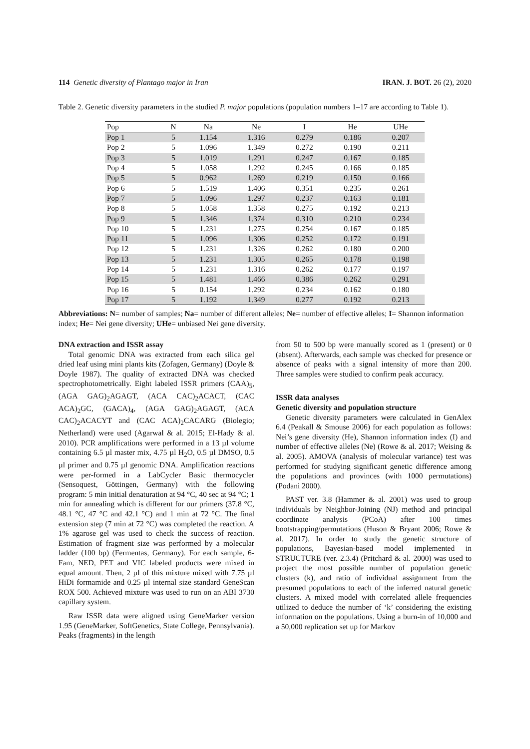114 Genetic diversity of Plantago major in Iran IRAN. J. BOT. 26 (2), 2020
Table 2. Genetic diversity parameters in the studied P. major populations (population numbers 1–17 are according to Table 1).
| Pop | N | Na | Ne | I | He | UHe |
| --- | --- | --- | --- | --- | --- | --- |
| Pop 1 | 5 | 1.154 | 1.316 | 0.279 | 0.186 | 0.207 |
| Pop 2 | 5 | 1.096 | 1.349 | 0.272 | 0.190 | 0.211 |
| Pop 3 | 5 | 1.019 | 1.291 | 0.247 | 0.167 | 0.185 |
| Pop 4 | 5 | 1.058 | 1.292 | 0.245 | 0.166 | 0.185 |
| Pop 5 | 5 | 0.962 | 1.269 | 0.219 | 0.150 | 0.166 |
| Pop 6 | 5 | 1.519 | 1.406 | 0.351 | 0.235 | 0.261 |
| Pop 7 | 5 | 1.096 | 1.297 | 0.237 | 0.163 | 0.181 |
| Pop 8 | 5 | 1.058 | 1.358 | 0.275 | 0.192 | 0.213 |
| Pop 9 | 5 | 1.346 | 1.374 | 0.310 | 0.210 | 0.234 |
| Pop 10 | 5 | 1.231 | 1.275 | 0.254 | 0.167 | 0.185 |
| Pop 11 | 5 | 1.096 | 1.306 | 0.252 | 0.172 | 0.191 |
| Pop 12 | 5 | 1.231 | 1.326 | 0.262 | 0.180 | 0.200 |
| Pop 13 | 5 | 1.231 | 1.305 | 0.265 | 0.178 | 0.198 |
| Pop 14 | 5 | 1.231 | 1.316 | 0.262 | 0.177 | 0.197 |
| Pop 15 | 5 | 1.481 | 1.466 | 0.386 | 0.262 | 0.291 |
| Pop 16 | 5 | 0.154 | 1.292 | 0.234 | 0.162 | 0.180 |
| Pop 17 | 5 | 1.192 | 1.349 | 0.277 | 0.192 | 0.213 |
Abbreviations: N= number of samples; Na= number of different alleles; Ne= number of effective alleles; I= Shannon information index; He= Nei gene diversity; UHe= unbiased Nei gene diversity.
DNA extraction and ISSR assay
Total genomic DNA was extracted from each silica gel dried leaf using mini plants kits (Zofagen, Germany) (Doyle & Doyle 1987). The quality of extracted DNA was checked spectrophotometrically. Eight labeled ISSR primers (CAA)<sub>5</sub>, (AGA GAG)<sub>2</sub>AGAGT, (ACA CAC)<sub>2</sub>ACACT, (CAC ACA)<sub>2</sub>GC, (GACA)<sub>4</sub>, (AGA GAG)<sub>2</sub>AGAGT, (ACA CAC)<sub>2</sub>ACACYT and (CAC ACA)<sub>2</sub>CACARG (Biolegio; Netherland) were used (Agarwal & al. 2015; El-Hady & al. 2010). PCR amplifications were performed in a 13 µl volume containing 6.5 µl master mix, 4.75 µl H<sub>2</sub>O, 0.5 µl DMSO, 0.5 µl primer and 0.75 µl genomic DNA. Amplification reactions were per-formed in a LabCycler Basic thermocycler (Sensoquest, Göttingen, Germany) with the following program: 5 min initial denaturation at 94 °C, 40 sec at 94 °C; 1 min for annealing which is different for our primers (37.8 °C, 48.1 °C, 47 °C and 42.1 °C) and 1 min at 72 °C. The final extension step (7 min at 72 °C) was completed the reaction. A 1% agarose gel was used to check the success of reaction. Estimation of fragment size was performed by a molecular ladder (100 bp) (Fermentas, Germany). For each sample, 6-Fam, NED, PET and VIC labeled products were mixed in equal amount. Then, 2 µl of this mixture mixed with 7.75 µl HiDi formamide and 0.25 µl internal size standard GeneScan ROX 500. Achieved mixture was used to run on an ABI 3730 capillary system.
Raw ISSR data were aligned using GeneMarker version 1.95 (GeneMarker, SoftGenetics, State College, Pennsylvania). Peaks (fragments) in the length
from 50 to 500 bp were manually scored as 1 (present) or 0 (absent). Afterwards, each sample was checked for presence or absence of peaks with a signal intensity of more than 200. Three samples were studied to confirm peak accuracy.
ISSR data analyses
Genetic diversity and population structure
Genetic diversity parameters were calculated in GenAlex 6.4 (Peakall & Smouse 2006) for each population as follows: Nei’s gene diversity (He), Shannon information index (I) and number of effective alleles (Ne) (Rowe & al. 2017; Weising & al. 2005). AMOVA (analysis of molecular variance) test was performed for studying significant genetic difference among the populations and provinces (with 1000 permutations) (Podani 2000).
PAST ver. 3.8 (Hammer & al. 2001) was used to group individuals by Neighbor-Joining (NJ) method and principal coordinate analysis (PCoA) after 100 times bootstrapping/permutations (Huson & Bryant 2006; Rowe & al. 2017). In order to study the genetic structure of populations, Bayesian-based model implemented in STRUCTURE (ver. 2.3.4) (Pritchard & al. 2000) was used to project the most possible number of population genetic clusters (k), and ratio of individual assignment from the presumed populations to each of the inferred natural genetic clusters. A mixed model with correlated allele frequencies utilized to deduce the number of ‘k’ considering the existing information on the populations. Using a burn-in of 10,000 and a 50,000 replication set up for Markov